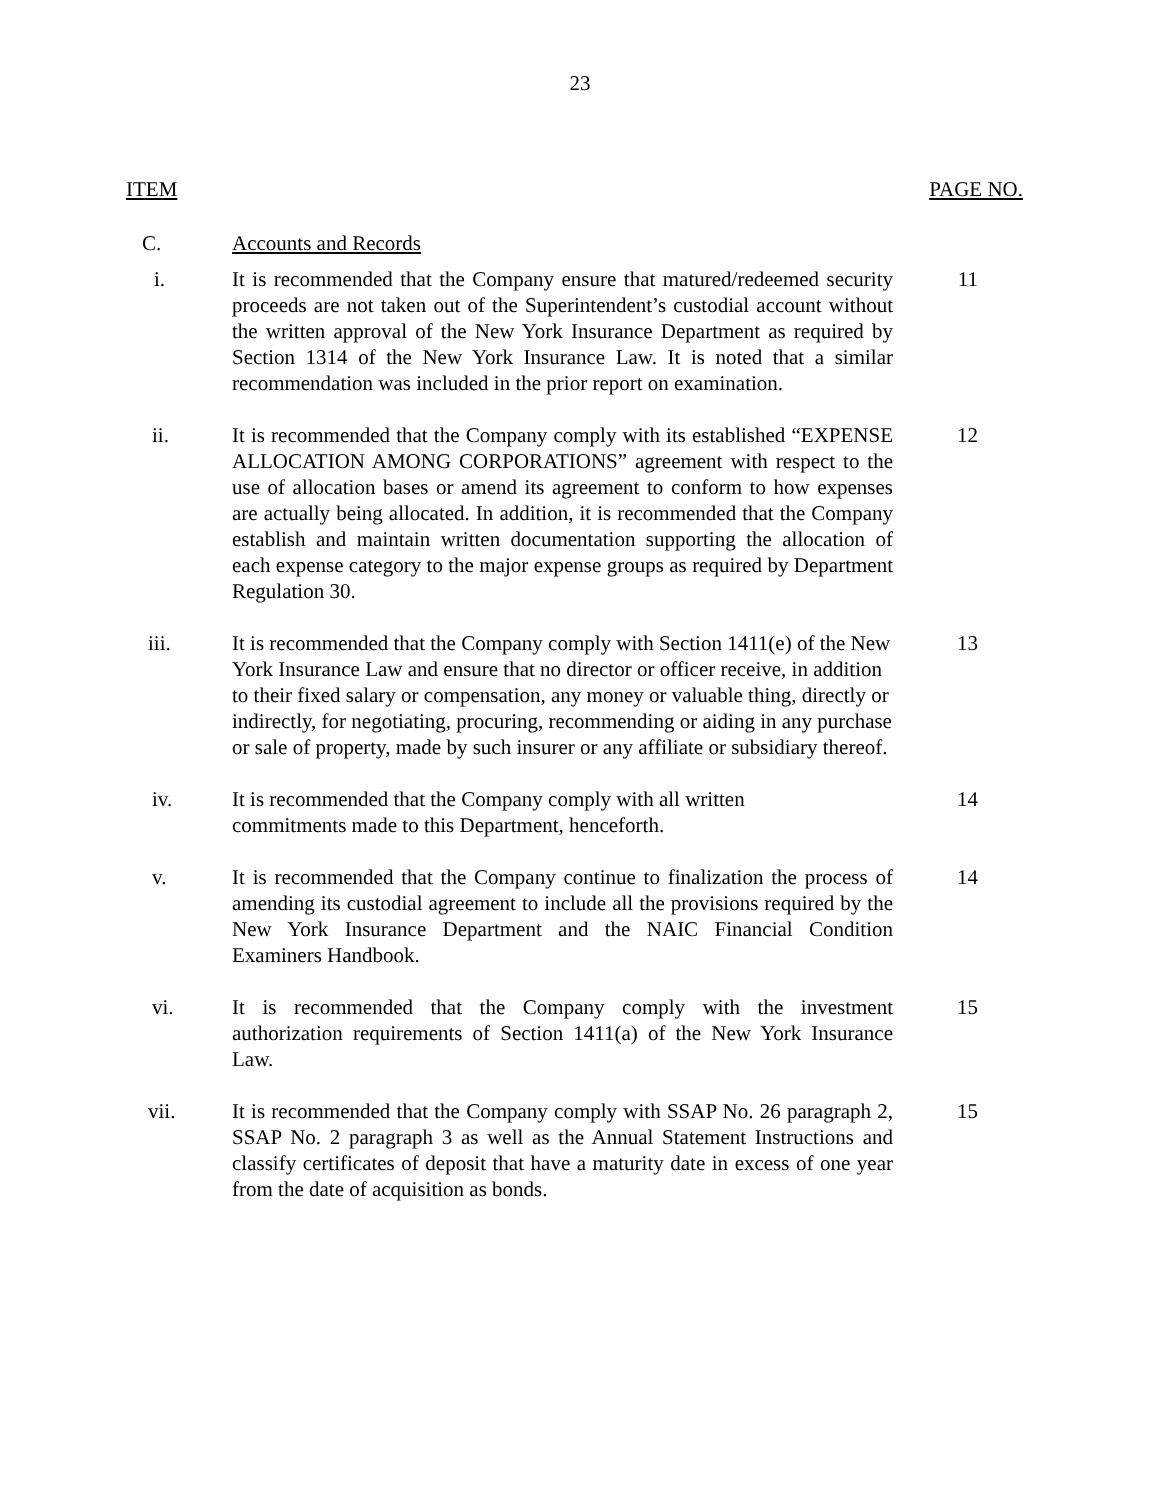23
ITEM PAGE NO.
C. Accounts and Records
i. It is recommended that the Company ensure that matured/redeemed security proceeds are not taken out of the Superintendent’s custodial account without the written approval of the New York Insurance Department as required by Section 1314 of the New York Insurance Law. It is noted that a similar recommendation was included in the prior report on examination.
11
ii. It is recommended that the Company comply with its established “EXPENSE ALLOCATION AMONG CORPORATIONS” agreement with respect to the use of allocation bases or amend its agreement to conform to how expenses are actually being allocated. In addition, it is recommended that the Company establish and maintain written documentation supporting the allocation of each expense category to the major expense groups as required by Department Regulation 30.
12
iii. It is recommended that the Company comply with Section 1411(e) of the New York Insurance Law and ensure that no director or officer receive, in addition to their fixed salary or compensation, any money or valuable thing, directly or indirectly, for negotiating, procuring, recommending or aiding in any purchase or sale of property, made by such insurer or any affiliate or subsidiary thereof.
13
iv. It is recommended that the Company comply with all written
commitments made to this Department, henceforth.
14
v. It is recommended that the Company continue to finalization the process of amending its custodial agreement to include all the provisions required by the New York Insurance Department and the NAIC Financial Condition Examiners Handbook.
14
vi. It is recommended that the Company comply with the investment authorization requirements of Section 1411(a) of the New York Insurance Law.
15
vii. It is recommended that the Company comply with SSAP No. 26 paragraph 2, SSAP No. 2 paragraph 3 as well as the Annual Statement Instructions and classify certificates of deposit that have a maturity date in excess of one year from the date of acquisition as bonds.
15